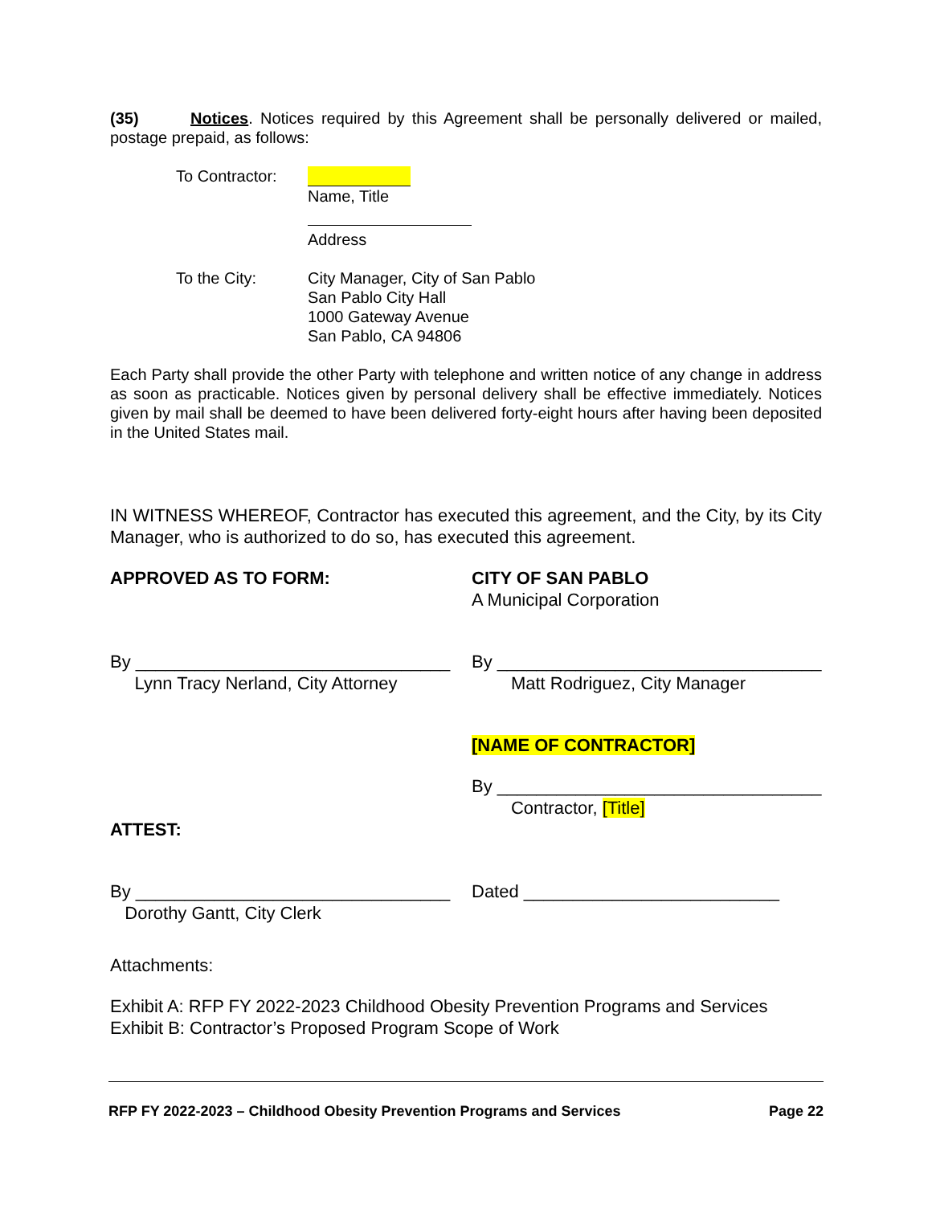(35) Notices. Notices required by this Agreement shall be personally delivered or mailed, postage prepaid, as follows:
To Contractor:
Name, Title
Address
To the City:
City Manager, City of San Pablo
San Pablo City Hall
1000 Gateway Avenue
San Pablo, CA 94806
Each Party shall provide the other Party with telephone and written notice of any change in address as soon as practicable. Notices given by personal delivery shall be effective immediately. Notices given by mail shall be deemed to have been delivered forty-eight hours after having been deposited in the United States mail.
IN WITNESS WHEREOF, Contractor has executed this agreement, and the City, by its City Manager, who is authorized to do so, has executed this agreement.
APPROVED AS TO FORM:
CITY OF SAN PABLO
A Municipal Corporation
By ________________________________
Lynn Tracy Nerland, City Attorney
By _________________________________
Matt Rodriguez, City Manager
[NAME OF CONTRACTOR]
By _________________________________
Contractor, [Title]
ATTEST:
By ________________________________
Dorothy Gantt, City Clerk
Dated __________________________
Attachments:
Exhibit A: RFP FY 2022-2023 Childhood Obesity Prevention Programs and Services
Exhibit B: Contractor’s Proposed Program Scope of Work
RFP FY 2022-2023 – Childhood Obesity Prevention Programs and Services Page 22